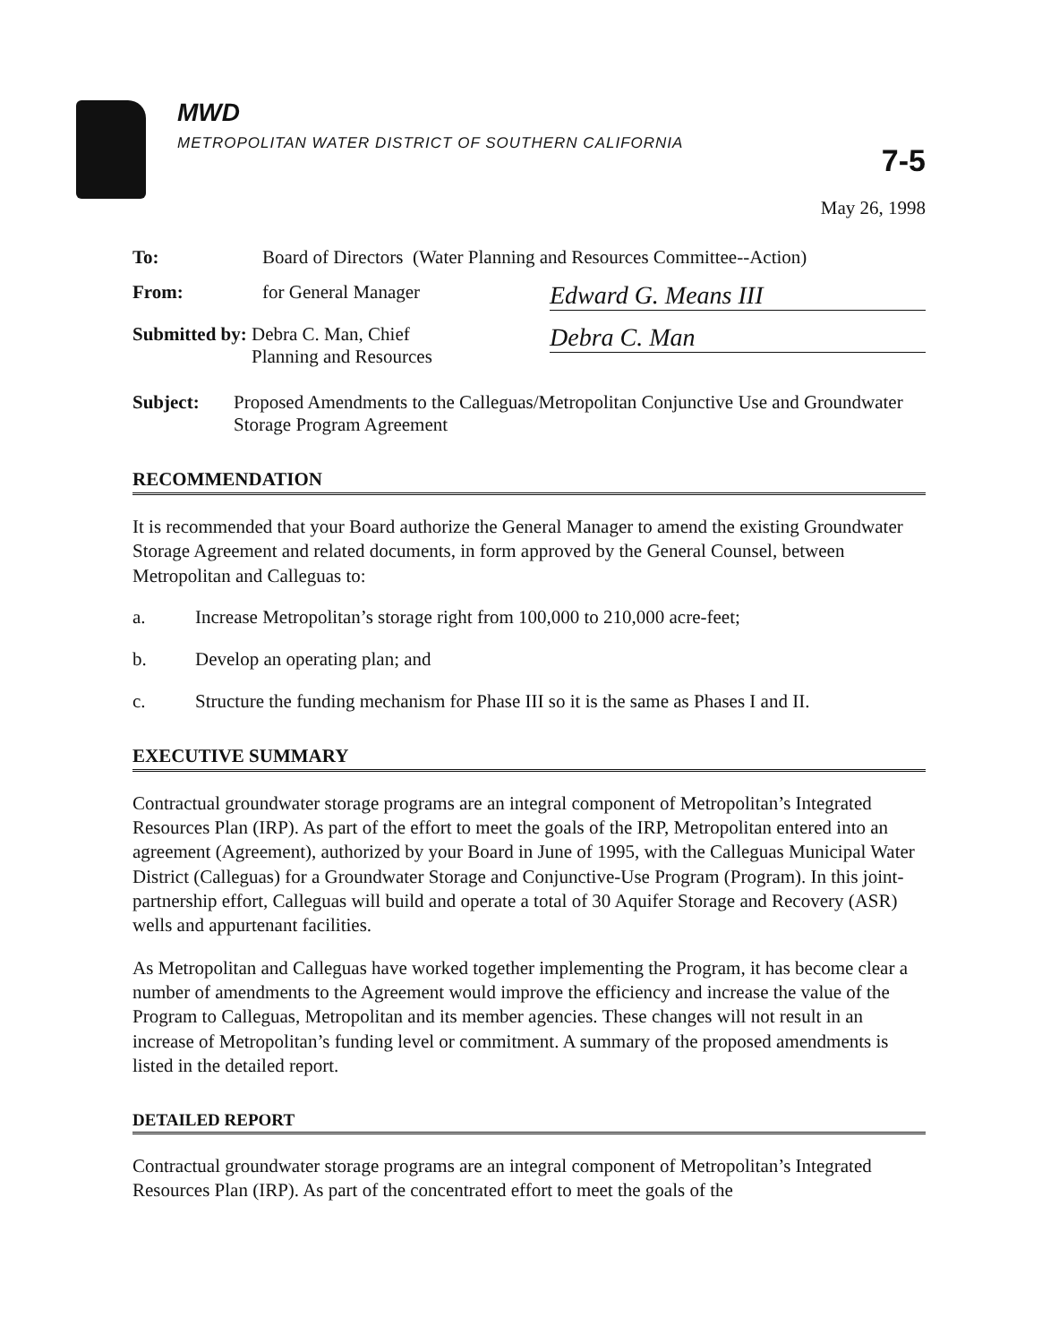MWD
METROPOLITAN WATER DISTRICT OF SOUTHERN CALIFORNIA
7-5
May 26, 1998
To: Board of Directors (Water Planning and Resources Committee--Action)
From: for General Manager Edward G. Means III
Submitted by: Debra C. Man, Chief
Planning and Resources Debra C. Man
Subject: Proposed Amendments to the Calleguas/Metropolitan Conjunctive Use and Groundwater Storage Program Agreement
RECOMMENDATION
It is recommended that your Board authorize the General Manager to amend the existing Groundwater Storage Agreement and related documents, in form approved by the General Counsel, between Metropolitan and Calleguas to:
a. Increase Metropolitan’s storage right from 100,000 to 210,000 acre-feet;
b. Develop an operating plan; and
c. Structure the funding mechanism for Phase III so it is the same as Phases I and II.
EXECUTIVE SUMMARY
Contractual groundwater storage programs are an integral component of Metropolitan’s Integrated Resources Plan (IRP). As part of the effort to meet the goals of the IRP, Metropolitan entered into an agreement (Agreement), authorized by your Board in June of 1995, with the Calleguas Municipal Water District (Calleguas) for a Groundwater Storage and Conjunctive-Use Program (Program). In this joint-partnership effort, Calleguas will build and operate a total of 30 Aquifer Storage and Recovery (ASR) wells and appurtenant facilities.
As Metropolitan and Calleguas have worked together implementing the Program, it has become clear a number of amendments to the Agreement would improve the efficiency and increase the value of the Program to Calleguas, Metropolitan and its member agencies. These changes will not result in an increase of Metropolitan’s funding level or commitment. A summary of the proposed amendments is listed in the detailed report.
DETAILED REPORT
Contractual groundwater storage programs are an integral component of Metropolitan’s Integrated Resources Plan (IRP). As part of the concentrated effort to meet the goals of the